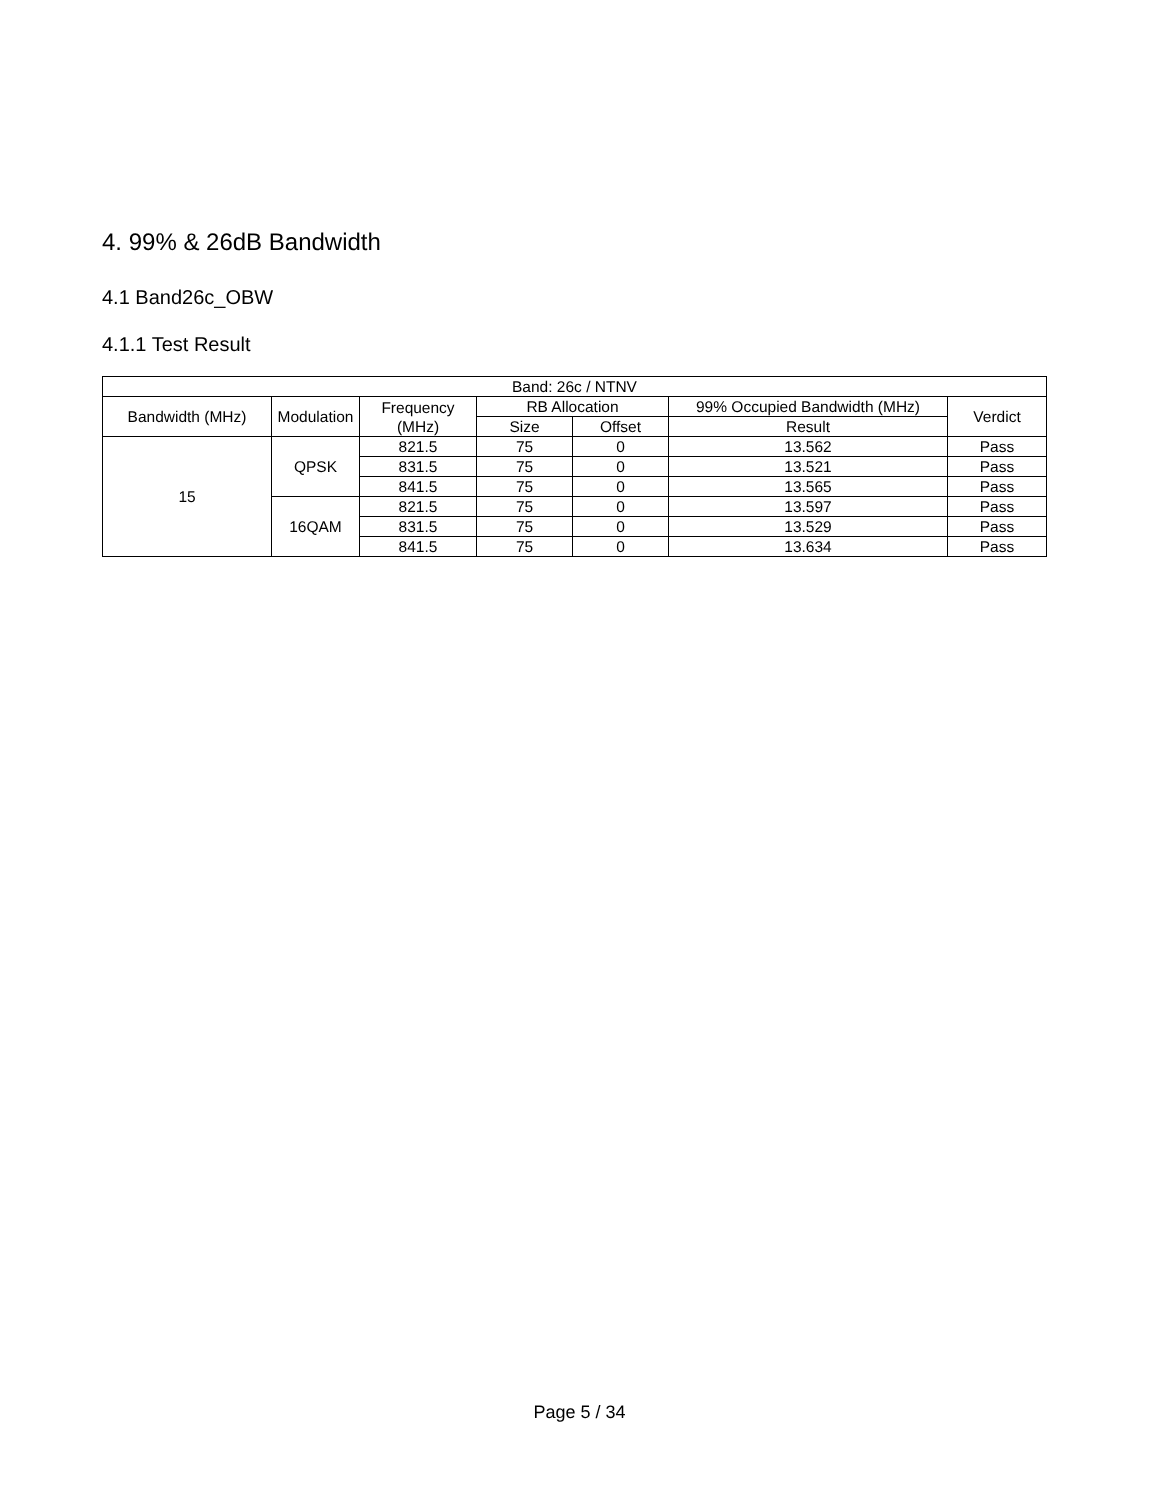4. 99% & 26dB Bandwidth
4.1 Band26c_OBW
4.1.1 Test Result
| Band: 26c / NTNV | | | | | | |
| --- | --- | --- | --- | --- | --- | --- |
| Bandwidth (MHz) | Modulation | Frequency (MHz) | RB Allocation | | 99% Occupied Bandwidth (MHz) | Verdict |
| | | | Size | Offset | Result | |
| 15 | QPSK | 821.5 | 75 | 0 | 13.562 | Pass |
| | | 831.5 | 75 | 0 | 13.521 | Pass |
| | | 841.5 | 75 | 0 | 13.565 | Pass |
| | 16QAM | 821.5 | 75 | 0 | 13.597 | Pass |
| | | 831.5 | 75 | 0 | 13.529 | Pass |
| | | 841.5 | 75 | 0 | 13.634 | Pass |
Page 5 / 34